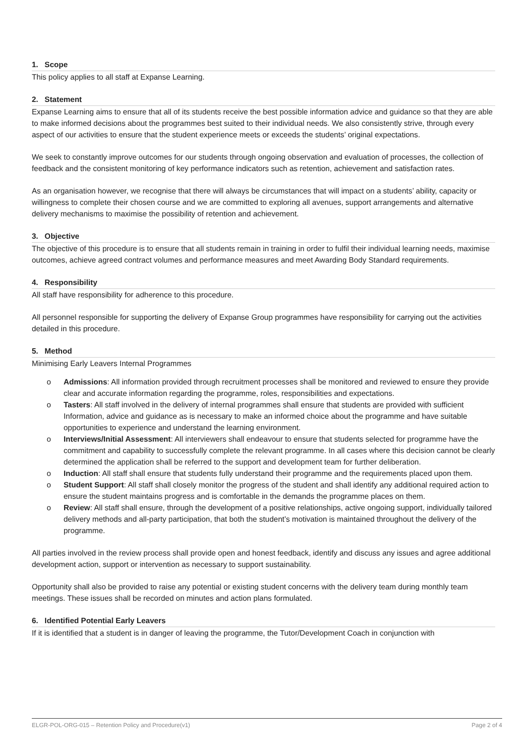1. Scope
This policy applies to all staff at Expanse Learning.
2. Statement
Expanse Learning aims to ensure that all of its students receive the best possible information advice and guidance so that they are able to make informed decisions about the programmes best suited to their individual needs. We also consistently strive, through every aspect of our activities to ensure that the student experience meets or exceeds the students’ original expectations.
We seek to constantly improve outcomes for our students through ongoing observation and evaluation of processes, the collection of feedback and the consistent monitoring of key performance indicators such as retention, achievement and satisfaction rates.
As an organisation however, we recognise that there will always be circumstances that will impact on a students’ ability, capacity or willingness to complete their chosen course and we are committed to exploring all avenues, support arrangements and alternative delivery mechanisms to maximise the possibility of retention and achievement.
3. Objective
The objective of this procedure is to ensure that all students remain in training in order to fulfil their individual learning needs, maximise outcomes, achieve agreed contract volumes and performance measures and meet Awarding Body Standard requirements.
4. Responsibility
All staff have responsibility for adherence to this procedure.
All personnel responsible for supporting the delivery of Expanse Group programmes have responsibility for carrying out the activities detailed in this procedure.
5. Method
Minimising Early Leavers Internal Programmes
o Admissions: All information provided through recruitment processes shall be monitored and reviewed to ensure they provide clear and accurate information regarding the programme, roles, responsibilities and expectations.
o Tasters: All staff involved in the delivery of internal programmes shall ensure that students are provided with sufficient Information, advice and guidance as is necessary to make an informed choice about the programme and have suitable opportunities to experience and understand the learning environment.
o Interviews/Initial Assessment: All interviewers shall endeavour to ensure that students selected for programme have the commitment and capability to successfully complete the relevant programme. In all cases where this decision cannot be clearly determined the application shall be referred to the support and development team for further deliberation.
o Induction: All staff shall ensure that students fully understand their programme and the requirements placed upon them.
o Student Support: All staff shall closely monitor the progress of the student and shall identify any additional required action to ensure the student maintains progress and is comfortable in the demands the programme places on them.
o Review: All staff shall ensure, through the development of a positive relationships, active ongoing support, individually tailored delivery methods and all-party participation, that both the student’s motivation is maintained throughout the delivery of the programme.
All parties involved in the review process shall provide open and honest feedback, identify and discuss any issues and agree additional development action, support or intervention as necessary to support sustainability.
Opportunity shall also be provided to raise any potential or existing student concerns with the delivery team during monthly team meetings. These issues shall be recorded on minutes and action plans formulated.
6. Identified Potential Early Leavers
If it is identified that a student is in danger of leaving the programme, the Tutor/Development Coach in conjunction with
ELGR-POL-ORG-015 – Retention Policy and Procedure(v1) Page 2 of 4